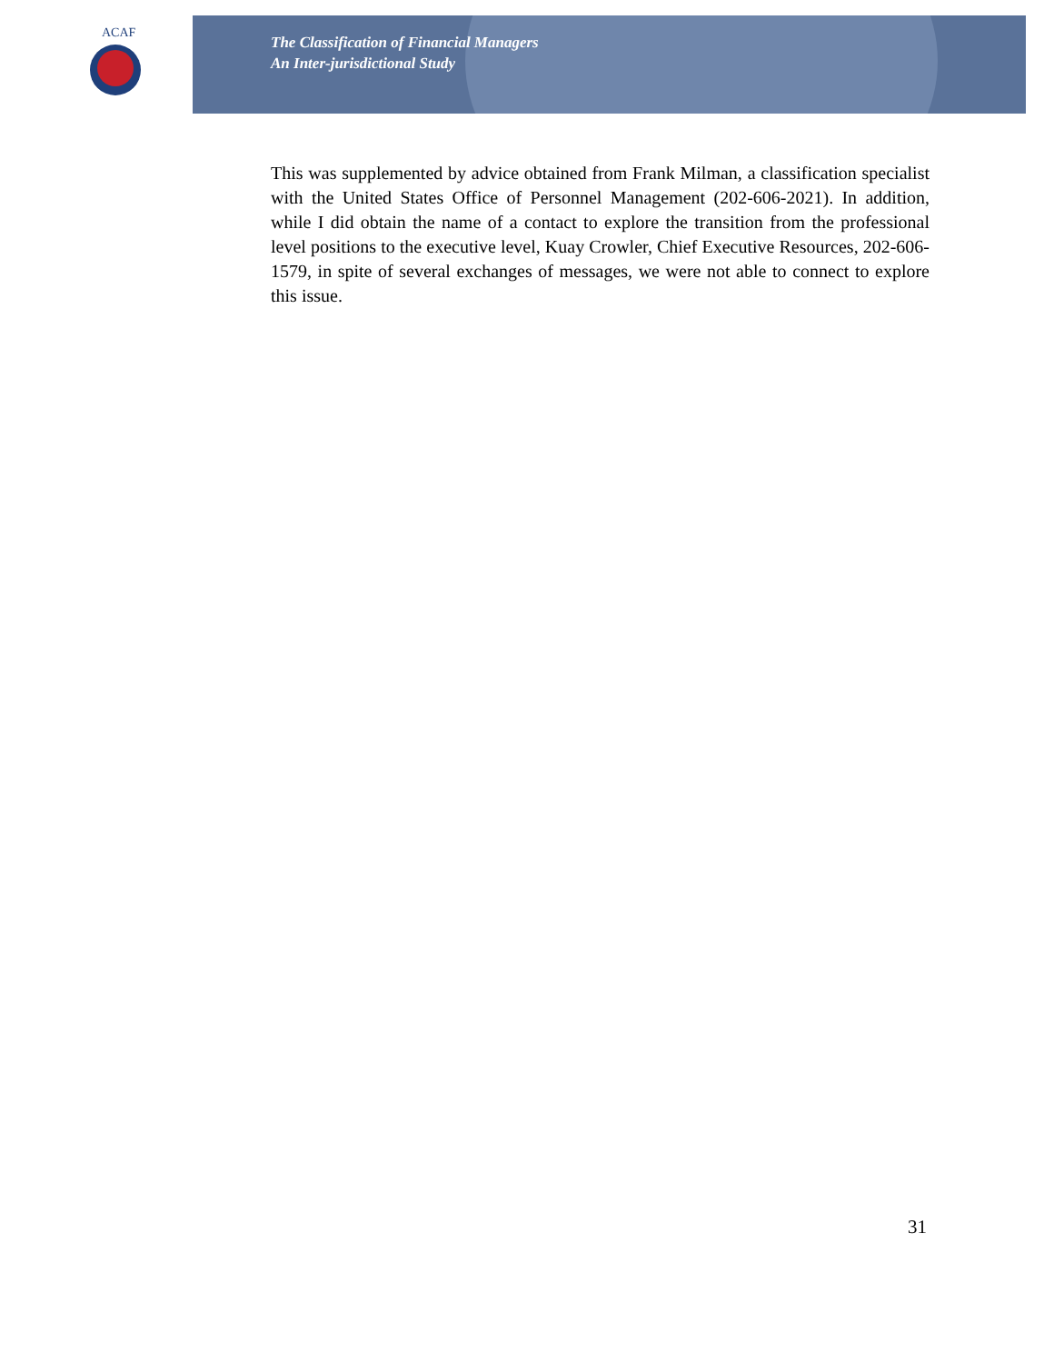ACAF
The Classification of Financial Managers
An Inter-jurisdictional Study
This was supplemented by advice obtained from Frank Milman, a classification specialist with the United States Office of Personnel Management (202-606-2021). In addition, while I did obtain the name of a contact to explore the transition from the professional level positions to the executive level, Kuay Crowler, Chief Executive Resources, 202-606-1579, in spite of several exchanges of messages, we were not able to connect to explore this issue.
31